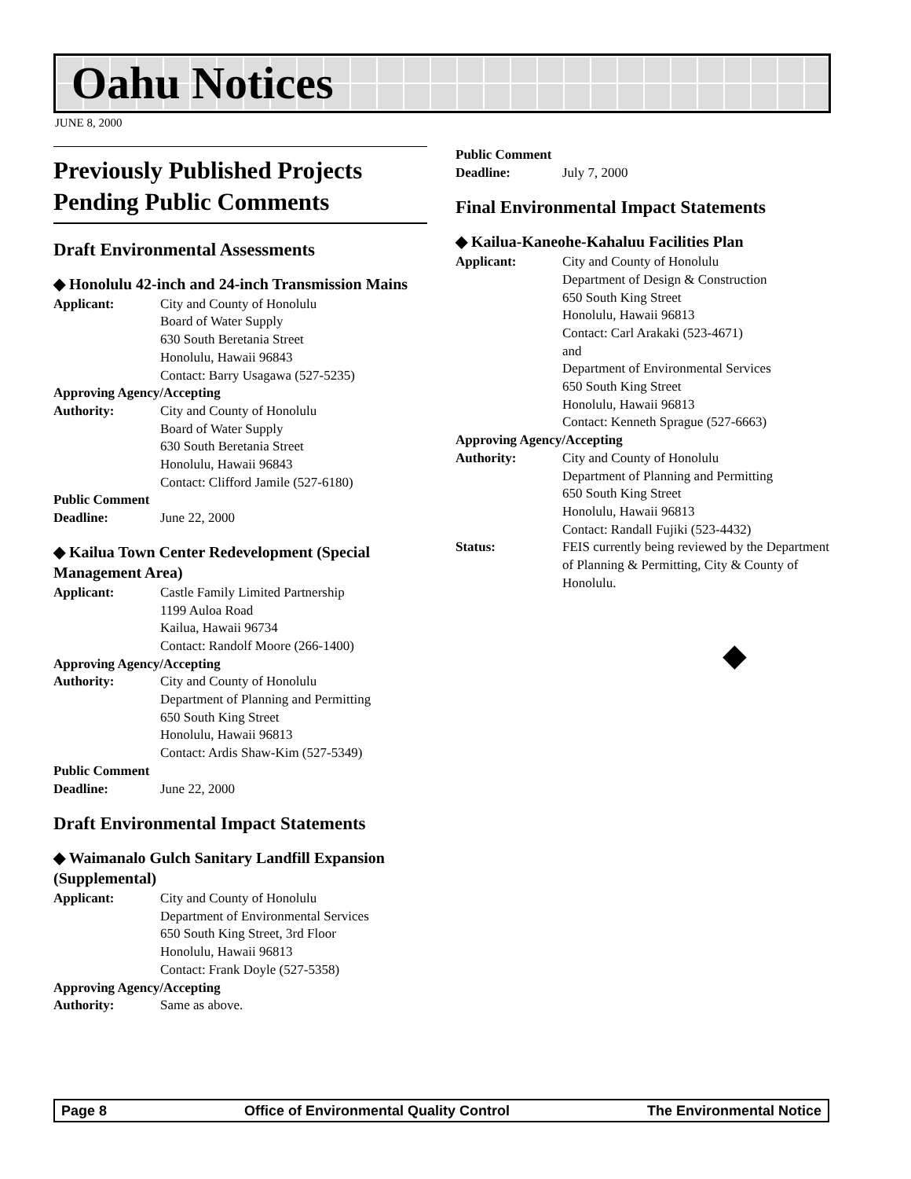Oahu Notices
JUNE 8, 2000
Previously Published Projects Pending Public Comments
Draft Environmental Assessments
◆ Honolulu 42-inch and 24-inch Transmission Mains
Applicant: City and County of Honolulu
Board of Water Supply
630 South Beretania Street
Honolulu, Hawaii 96843
Contact: Barry Usagawa (527-5235)
Approving Agency/Accepting
Authority: City and County of Honolulu
Board of Water Supply
630 South Beretania Street
Honolulu, Hawaii 96843
Contact: Clifford Jamile (527-6180)
Public Comment
Deadline: June 22, 2000
◆ Kailua Town Center Redevelopment (Special Management Area)
Applicant: Castle Family Limited Partnership
1199 Auloa Road
Kailua, Hawaii 96734
Contact: Randolf Moore (266-1400)
Approving Agency/Accepting
Authority: City and County of Honolulu
Department of Planning and Permitting
650 South King Street
Honolulu, Hawaii 96813
Contact: Ardis Shaw-Kim (527-5349)
Public Comment
Deadline: June 22, 2000
Draft Environmental Impact Statements
◆ Waimanalo Gulch Sanitary Landfill Expansion (Supplemental)
Applicant: City and County of Honolulu
Department of Environmental Services
650 South King Street, 3rd Floor
Honolulu, Hawaii 96813
Contact: Frank Doyle (527-5358)
Approving Agency/Accepting
Authority: Same as above.
Public Comment
Deadline: July 7, 2000
Final Environmental Impact Statements
◆ Kailua-Kaneohe-Kahaluu Facilities Plan
Applicant: City and County of Honolulu
Department of Design & Construction
650 South King Street
Honolulu, Hawaii 96813
Contact: Carl Arakaki (523-4671)
and
Department of Environmental Services
650 South King Street
Honolulu, Hawaii 96813
Contact: Kenneth Sprague (527-6663)
Approving Agency/Accepting
Authority: City and County of Honolulu
Department of Planning and Permitting
650 South King Street
Honolulu, Hawaii 96813
Contact: Randall Fujiki (523-4432)
Status: FEIS currently being reviewed by the Department of Planning & Permitting, City & County of Honolulu.
◆
Page 8 Office of Environmental Quality Control The Environmental Notice